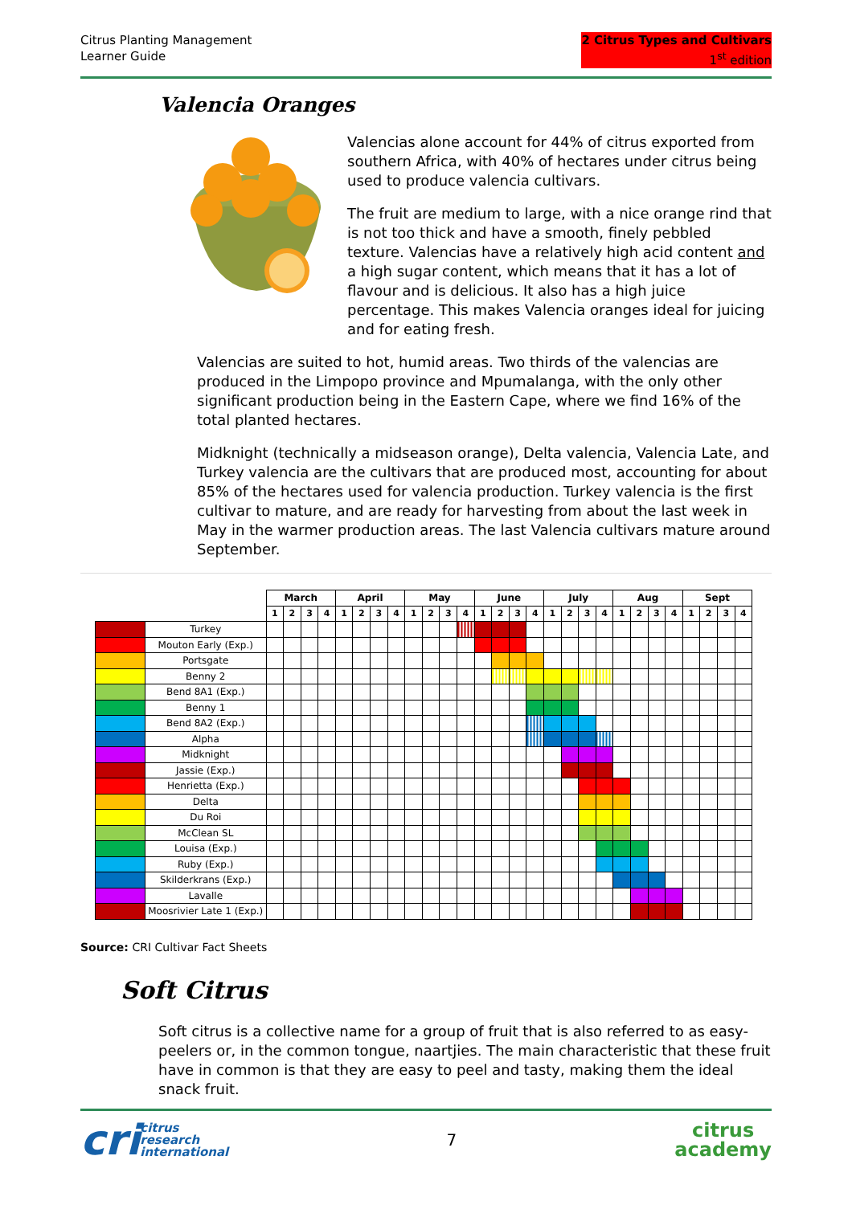Citrus Planting Management
Learner Guide
2 Citrus Types and Cultivars
1<sup>st</sup> edition
Valencia Oranges
Valencias alone account for 44% of citrus exported from southern Africa, with 40% of hectares under citrus being used to produce valencia cultivars.
The fruit are medium to large, with a nice orange rind that is not too thick and have a smooth, finely pebbled texture. Valencias have a relatively high acid content and a high sugar content, which means that it has a lot of flavour and is delicious. It also has a high juice percentage. This makes Valencia oranges ideal for juicing and for eating fresh.
Valencias are suited to hot, humid areas. Two thirds of the valencias are produced in the Limpopo province and Mpumalanga, with the only other significant production being in the Eastern Cape, where we find 16% of the total planted hectares.
Midknight (technically a midseason orange), Delta valencia, Valencia Late, and Turkey valencia are the cultivars that are produced most, accounting for about 85% of the hectares used for valencia production. Turkey valencia is the first cultivar to mature, and are ready for harvesting from about the last week in May in the warmer production areas. The last Valencia cultivars mature around September.
| | | March | | | | April | | | | May | | | | June | | | | July | | | | Aug | | | | Sept | | | |
| | | 1 | 2 | 3 | 4 | 1 | 2 | 3 | 4 | 1 | 2 | 3 | 4 | 1 | 2 | 3 | 4 | 1 | 2 | 3 | 4 | 1 | 2 | 3 | 4 | 1 | 2 | 3 | 4 |
| | Turkey | | | | | | | | | | | | | | | | | | | | | | | | | | | | |
| | Mouton Early (Exp.) | | | | | | | | | | | | | | | | | | | | | | | | | | | | |
| | Portsgate | | | | | | | | | | | | | | | | | | | | | | | | | | | | |
| | Benny 2 | | | | | | | | | | | | | | | | | | | | | | | | | | | | |
| | Bend 8A1 (Exp.) | | | | | | | | | | | | | | | | | | | | | | | | | | | | |
| | Benny 1 | | | | | | | | | | | | | | | | | | | | | | | | | | | | |
| | Bend 8A2 (Exp.) | | | | | | | | | | | | | | | | | | | | | | | | | | | | |
| | Alpha | | | | | | | | | | | | | | | | | | | | | | | | | | | | |
| | Midknight | | | | | | | | | | | | | | | | | | | | | | | | | | | | |
| | Jassie (Exp.) | | | | | | | | | | | | | | | | | | | | | | | | | | | | |
| | Henrietta (Exp.) | | | | | | | | | | | | | | | | | | | | | | | | | | | | |
| | Delta | | | | | | | | | | | | | | | | | | | | | | | | | | | | |
| | Du Roi | | | | | | | | | | | | | | | | | | | | | | | | | | | | |
| | McClean SL | | | | | | | | | | | | | | | | | | | | | | | | | | | | |
| | Louisa (Exp.) | | | | | | | | | | | | | | | | | | | | | | | | | | | | |
| | Ruby (Exp.) | | | | | | | | | | | | | | | | | | | | | | | | | | | | |
| | Skilderkrans (Exp.) | | | | | | | | | | | | | | | | | | | | | | | | | | | | |
| | Lavalle | | | | | | | | | | | | | | | | | | | | | | | | | | | | |
| | Moosrivier Late 1 (Exp.) | | | | | | | | | | | | | | | | | | | | | | | | | | | | |
Source: CRI Cultivar Fact Sheets
Soft Citrus
Soft citrus is a collective name for a group of fruit that is also referred to as easy-peelers or, in the common tongue, naartjies. The main characteristic that these fruit have in common is that they are easy to peel and tasty, making them the ideal snack fruit.
cri citrus
research
international
7
citrus
academy